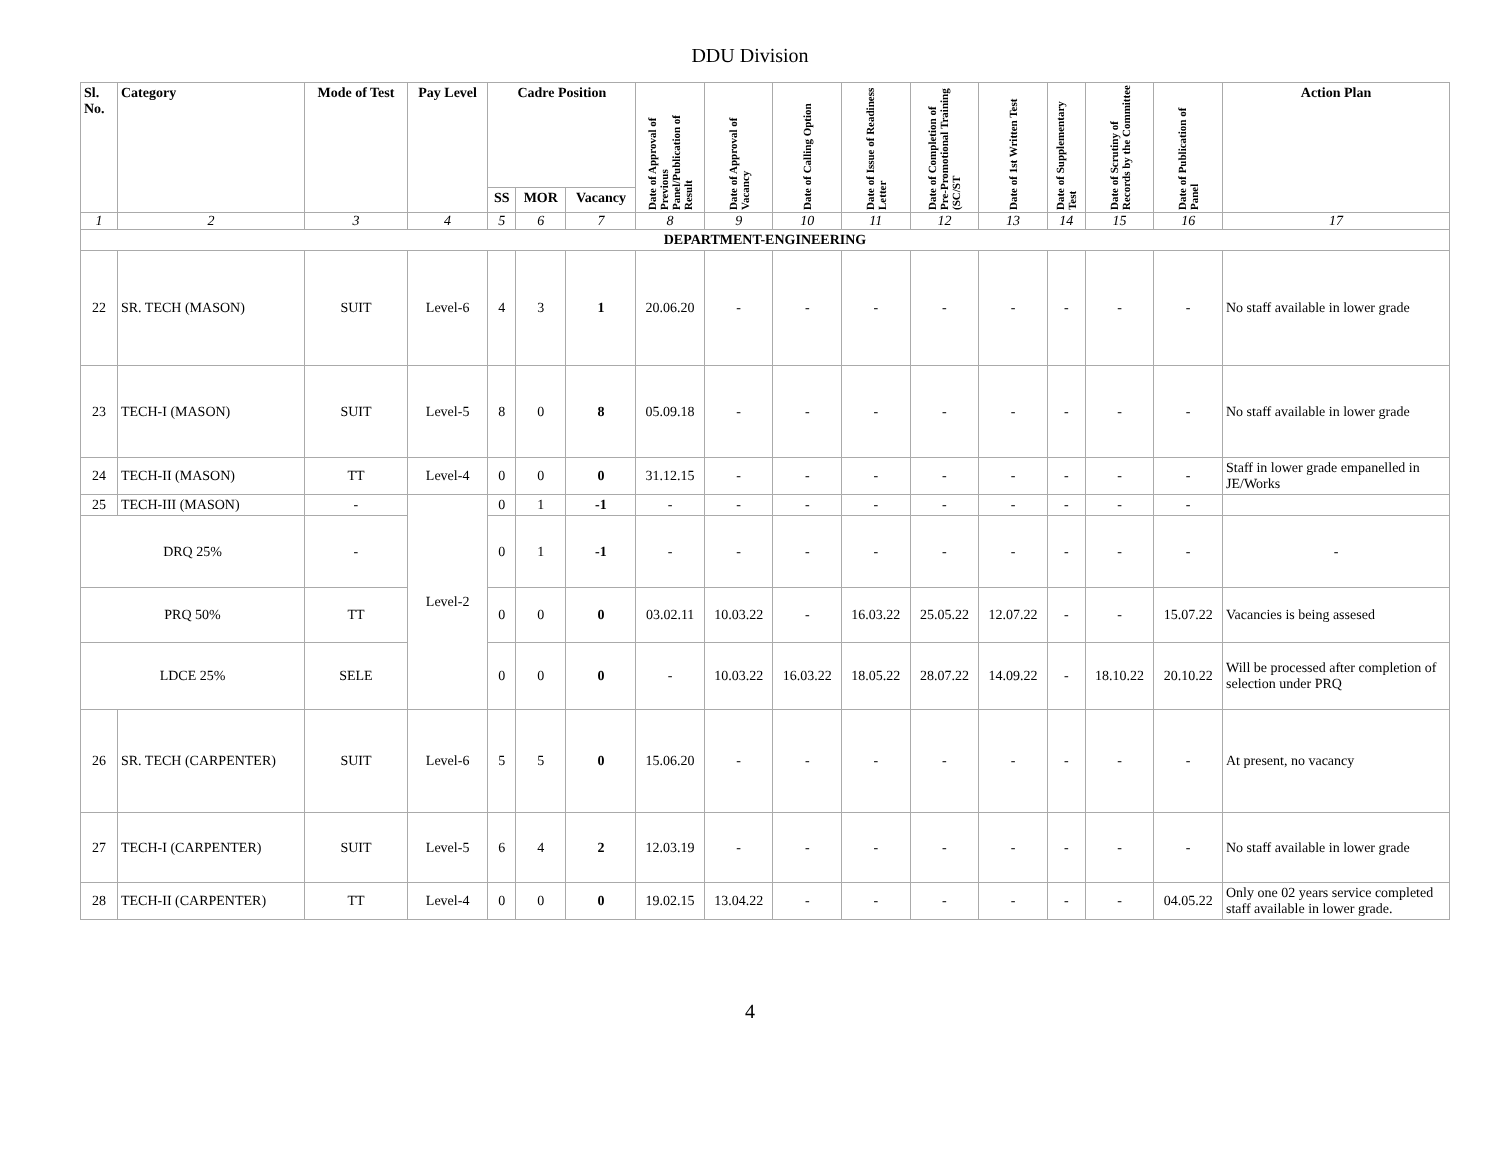DDU Division
| Sl. No. | Category | Mode of Test | Pay Level | Cadre Position | | | Date of Approval of Previous Panel/Publication of Result | Date of Approval of Vacancy | Date of Calling Option | Date of Issue of Readiness Letter | Date of Completion of Pre-Promotional Training (SC/ST | Date of 1st Written Test | Date of Supplementary Test | Date of Scrutiny of Records by the Committee | Date of Publication of Panel | Action Plan |
| --- | --- | --- | --- | --- | --- | --- | --- | --- | --- | --- | --- | --- | --- | --- | --- | --- |
| | | | | SS | MOR | Vacancy | | | | | | | | | | |
| 1 | 2 | 3 | 4 | 5 | 6 | 7 | 8 | 9 | 10 | 11 | 12 | 13 | 14 | 15 | 16 | 17 |
| DEPARTMENT-ENGINEERING | | | | | | | | | | | | | | | | |
| 22 | SR. TECH (MASON) | SUIT | Level-6 | 4 | 3 | 1 | 20.06.20 | - | - | - | - | - | - | - | - | No staff available in lower grade |
| 23 | TECH-I (MASON) | SUIT | Level-5 | 8 | 0 | 8 | 05.09.18 | - | - | - | - | - | - | - | - | No staff available in lower grade |
| 24 | TECH-II (MASON) | TT | Level-4 | 0 | 0 | 0 | 31.12.15 | - | - | - | - | - | - | - | - | Staff in lower grade empanelled in JE/Works |
| 25 | TECH-III (MASON) | - | Level-2 | 0 | 1 | -1 | - | - | - | - | - | - | - | - | - | |
| DRQ 25% | | - | | 0 | 1 | -1 | - | - | - | - | - | - | - | - | - | - |
| PRQ 50% | | TT | | 0 | 0 | 0 | 03.02.11 | 10.03.22 | - | 16.03.22 | 25.05.22 | 12.07.22 | - | - | 15.07.22 | Vacancies is being assesed |
| LDCE 25% | | SELE | | 0 | 0 | 0 | - | 10.03.22 | 16.03.22 | 18.05.22 | 28.07.22 | 14.09.22 | - | 18.10.22 | 20.10.22 | Will be processed after completion of selection under PRQ |
| 26 | SR. TECH (CARPENTER) | SUIT | Level-6 | 5 | 5 | 0 | 15.06.20 | - | - | - | - | - | - | - | - | At present, no vacancy |
| 27 | TECH-I (CARPENTER) | SUIT | Level-5 | 6 | 4 | 2 | 12.03.19 | - | - | - | - | - | - | - | - | No staff available in lower grade |
| 28 | TECH-II (CARPENTER) | TT | Level-4 | 0 | 0 | 0 | 19.02.15 | 13.04.22 | - | - | - | - | - | - | 04.05.22 | Only one 02 years service completed staff available in lower grade. |
4